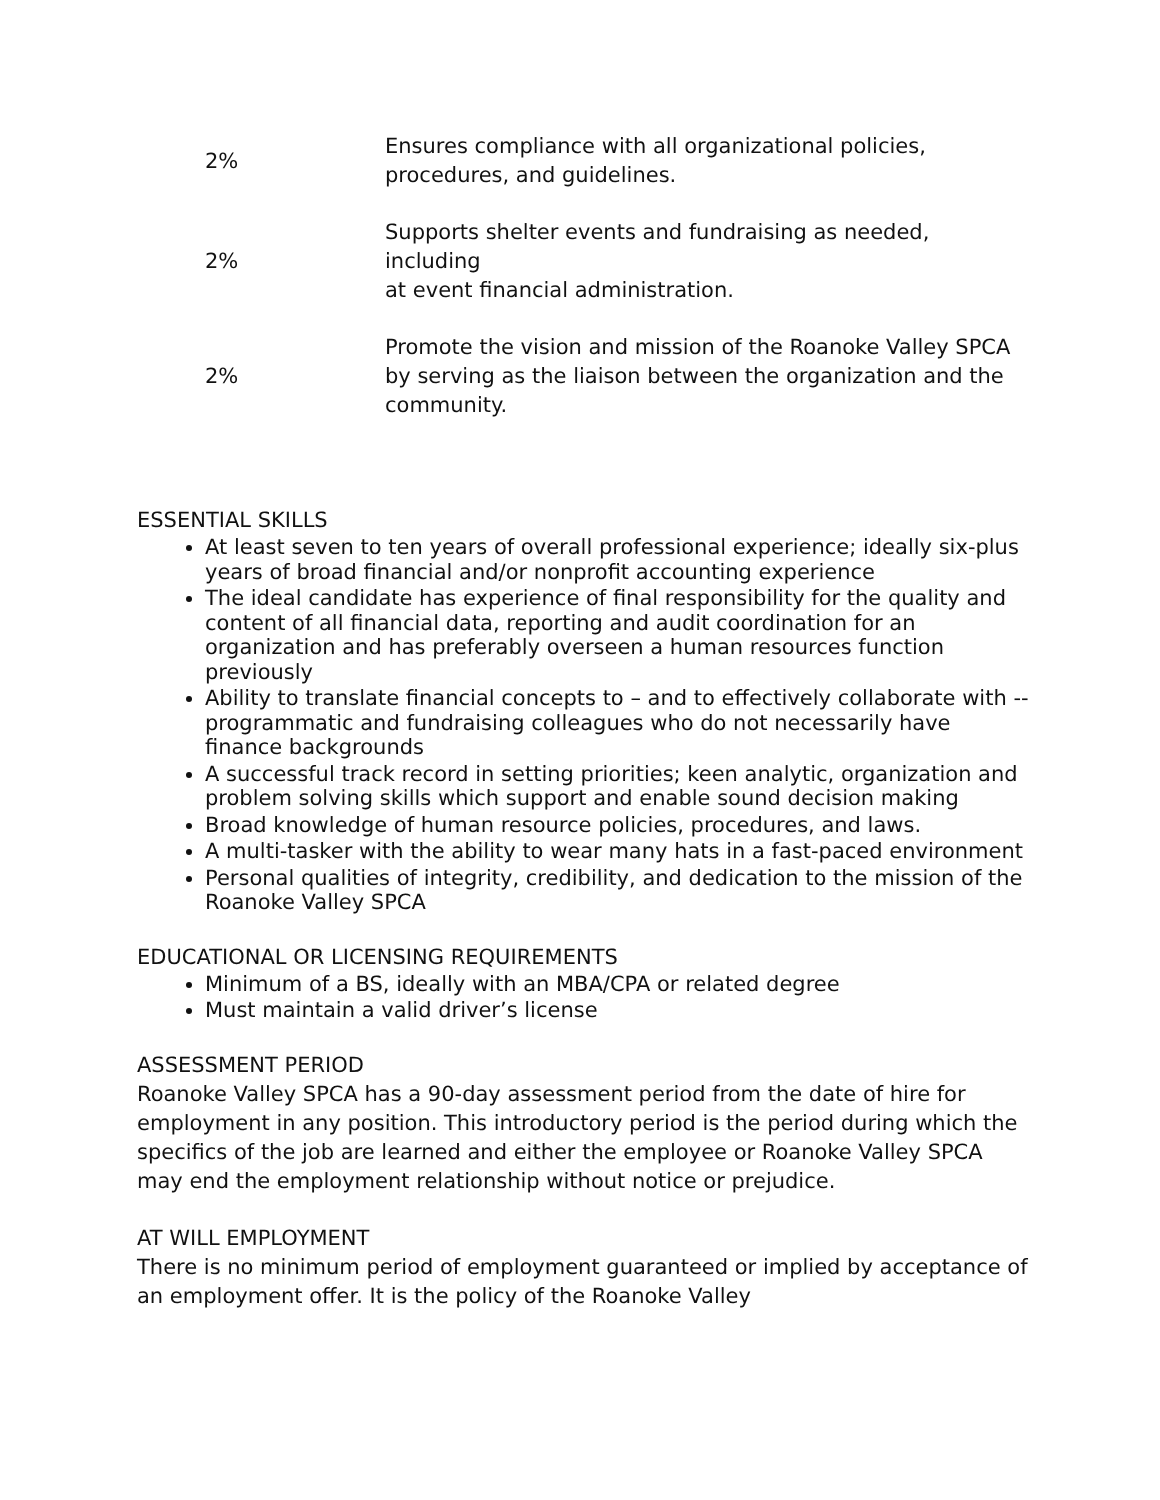| 2% | Ensures compliance with all organizational policies, procedures, and guidelines. |
| 2% | Supports shelter events and fundraising as needed, including at event financial administration. |
| 2% | Promote the vision and mission of the Roanoke Valley SPCA by serving as the liaison between the organization and the community. |
ESSENTIAL SKILLS
At least seven to ten years of overall professional experience; ideally six-plus years of broad financial and/or nonprofit accounting experience
The ideal candidate has experience of final responsibility for the quality and content of all financial data, reporting and audit coordination for an organization and has preferably overseen a human resources function previously
Ability to translate financial concepts to – and to effectively collaborate with -- programmatic and fundraising colleagues who do not necessarily have finance backgrounds
A successful track record in setting priorities; keen analytic, organization and problem solving skills which support and enable sound decision making
Broad knowledge of human resource policies, procedures, and laws.
A multi-tasker with the ability to wear many hats in a fast-paced environment
Personal qualities of integrity, credibility, and dedication to the mission of the Roanoke Valley SPCA
EDUCATIONAL OR LICENSING REQUIREMENTS
Minimum of a BS, ideally with an MBA/CPA or related degree
Must maintain a valid driver’s license
ASSESSMENT PERIOD
Roanoke Valley SPCA has a 90-day assessment period from the date of hire for employment in any position. This introductory period is the period during which the specifics of the job are learned and either the employee or Roanoke Valley SPCA may end the employment relationship without notice or prejudice.
AT WILL EMPLOYMENT
There is no minimum period of employment guaranteed or implied by acceptance of an employment offer. It is the policy of the Roanoke Valley